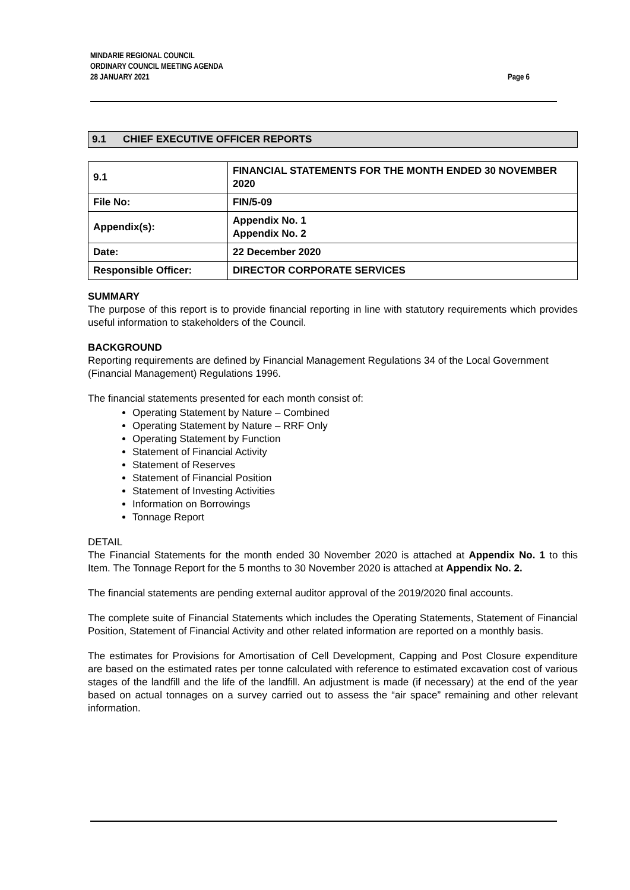Page 6 MINDARIE REGIONAL COUNCIL
ORDINARY COUNCIL MEETING AGENDA
28 JANUARY 2021
9.1 CHIEF EXECUTIVE OFFICER REPORTS
| 9.1 | FINANCIAL STATEMENTS FOR THE MONTH ENDED 30 NOVEMBER 2020 |
| File No: | FIN/5-09 |
| Appendix(s): | Appendix No. 1 Appendix No. 2 |
| Date: | 22 December 2020 |
| Responsible Officer: | DIRECTOR CORPORATE SERVICES |
SUMMARY
The purpose of this report is to provide financial reporting in line with statutory requirements which provides useful information to stakeholders of the Council.
BACKGROUND
Reporting requirements are defined by Financial Management Regulations 34 of the Local Government (Financial Management) Regulations 1996.
The financial statements presented for each month consist of:
Operating Statement by Nature – Combined
Operating Statement by Nature – RRF Only
Operating Statement by Function
Statement of Financial Activity
Statement of Reserves
Statement of Financial Position
Statement of Investing Activities
Information on Borrowings
Tonnage Report
DETAIL
The Financial Statements for the month ended 30 November 2020 is attached at Appendix No. 1 to this Item. The Tonnage Report for the 5 months to 30 November 2020 is attached at Appendix No. 2.
The financial statements are pending external auditor approval of the 2019/2020 final accounts.
The complete suite of Financial Statements which includes the Operating Statements, Statement of Financial Position, Statement of Financial Activity and other related information are reported on a monthly basis.
The estimates for Provisions for Amortisation of Cell Development, Capping and Post Closure expenditure are based on the estimated rates per tonne calculated with reference to estimated excavation cost of various stages of the landfill and the life of the landfill. An adjustment is made (if necessary) at the end of the year based on actual tonnages on a survey carried out to assess the “air space” remaining and other relevant information.